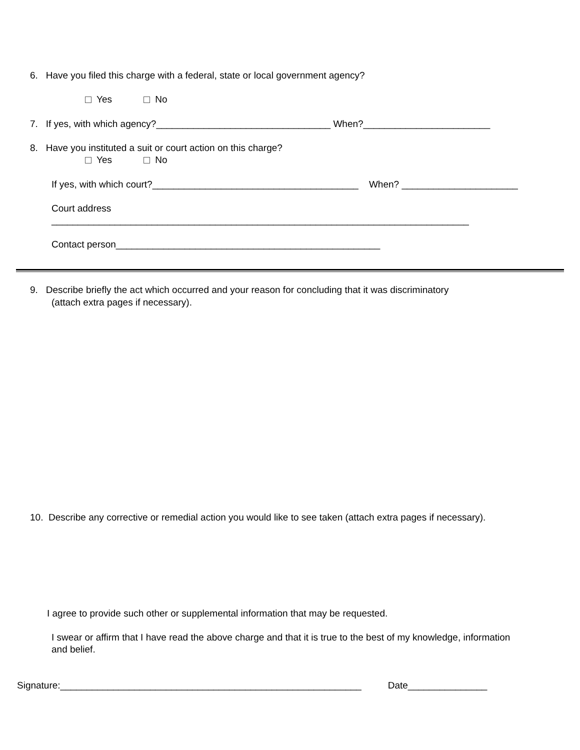6. Have you filed this charge with a federal, state or local government agency?
Yes No
7. If yes, with which agency?_________________________________ When?________________________
8. Have you instituted a suit or court action on this charge?
Yes No
If yes, with which court?_______________________________________ When? ______________________
Court address
_______________________________________________________________________________
Contact person__________________________________________________
9. Describe briefly the act which occurred and your reason for concluding that it was discriminatory
(attach extra pages if necessary).
10. Describe any corrective or remedial action you would like to see taken (attach extra pages if necessary).
I agree to provide such other or supplemental information that may be requested.
I swear or affirm that I have read the above charge and that it is true to the best of my knowledge, information
and belief.
Signature:_________________________________________________________ Date_______________